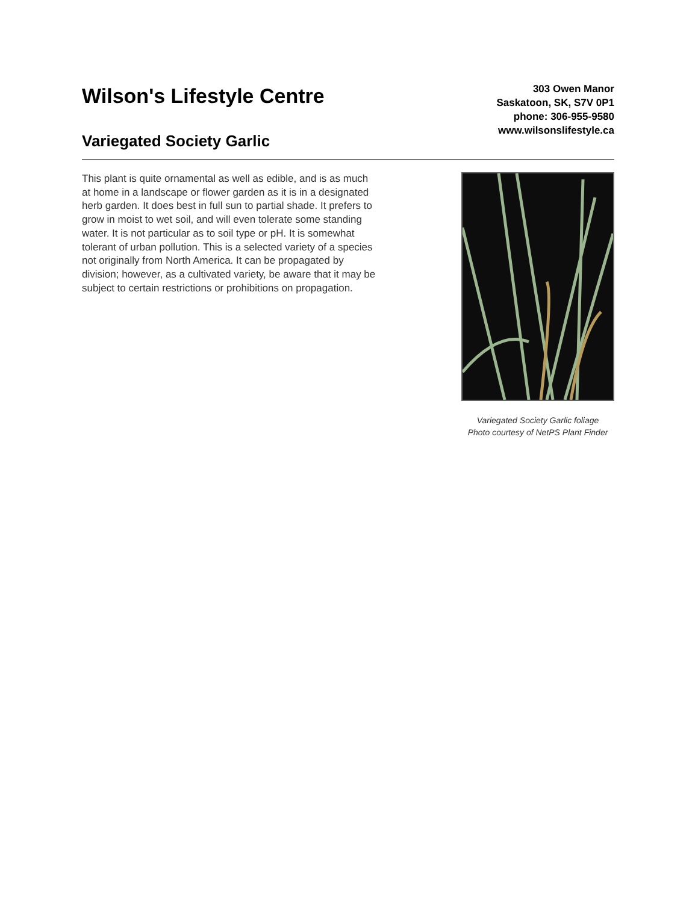Wilson's Lifestyle Centre
Variegated Society Garlic
303 Owen Manor
Saskatoon, SK, S7V 0P1
phone: 306-955-9580
www.wilsonslifestyle.ca
This plant is quite ornamental as well as edible, and is as much at home in a landscape or flower garden as it is in a designated herb garden. It does best in full sun to partial shade. It prefers to grow in moist to wet soil, and will even tolerate some standing water. It is not particular as to soil type or pH. It is somewhat tolerant of urban pollution. This is a selected variety of a species not originally from North America. It can be propagated by division; however, as a cultivated variety, be aware that it may be subject to certain restrictions or prohibitions on propagation.
Variegated Society Garlic foliage
Photo courtesy of NetPS Plant Finder